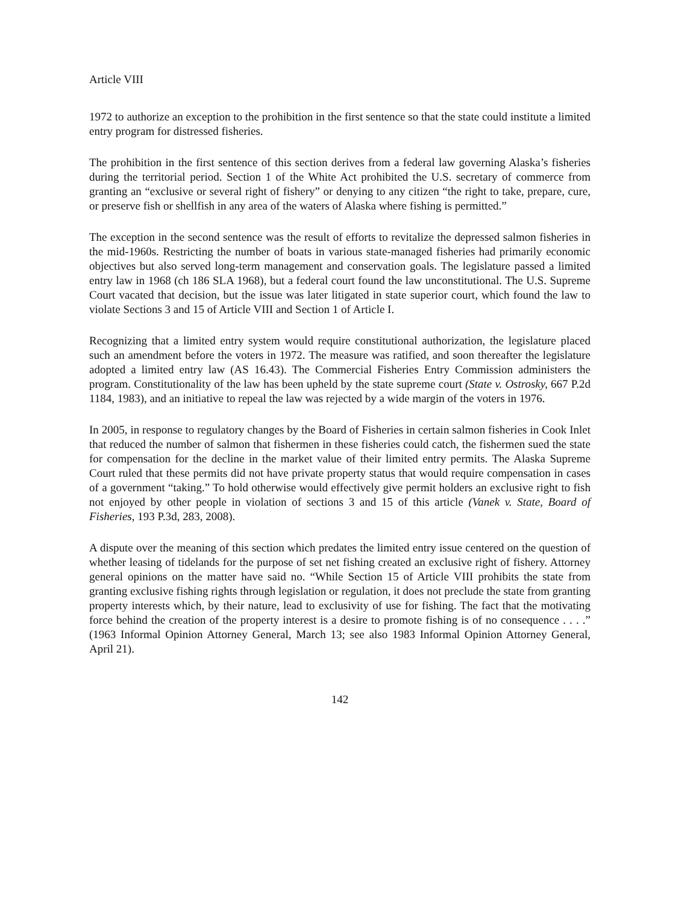Article VIII
1972 to authorize an exception to the prohibition in the first sentence so that the state could institute a limited entry program for distressed fisheries.
The prohibition in the first sentence of this section derives from a federal law governing Alaska’s fisheries during the territorial period. Section 1 of the White Act prohibited the U.S. secretary of commerce from granting an “exclusive or several right of fishery” or denying to any citizen “the right to take, prepare, cure, or preserve fish or shellfish in any area of the waters of Alaska where fishing is permitted.”
The exception in the second sentence was the result of efforts to revitalize the depressed salmon fisheries in the mid-1960s. Restricting the number of boats in various state-managed fisheries had primarily economic objectives but also served long-term management and conservation goals. The legislature passed a limited entry law in 1968 (ch 186 SLA 1968), but a federal court found the law unconstitutional. The U.S. Supreme Court vacated that decision, but the issue was later litigated in state superior court, which found the law to violate Sections 3 and 15 of Article VIII and Section 1 of Article I.
Recognizing that a limited entry system would require constitutional authorization, the legislature placed such an amendment before the voters in 1972. The measure was ratified, and soon thereafter the legislature adopted a limited entry law (AS 16.43). The Commercial Fisheries Entry Commission administers the program. Constitutionality of the law has been upheld by the state supreme court (State v. Ostrosky, 667 P.2d 1184, 1983), and an initiative to repeal the law was rejected by a wide margin of the voters in 1976.
In 2005, in response to regulatory changes by the Board of Fisheries in certain salmon fisheries in Cook Inlet that reduced the number of salmon that fishermen in these fisheries could catch, the fishermen sued the state for compensation for the decline in the market value of their limited entry permits. The Alaska Supreme Court ruled that these permits did not have private property status that would require compensation in cases of a government “taking.” To hold otherwise would effectively give permit holders an exclusive right to fish not enjoyed by other people in violation of sections 3 and 15 of this article (Vanek v. State, Board of Fisheries, 193 P.3d, 283, 2008).
A dispute over the meaning of this section which predates the limited entry issue centered on the question of whether leasing of tidelands for the purpose of set net fishing created an exclusive right of fishery. Attorney general opinions on the matter have said no. “While Section 15 of Article VIII prohibits the state from granting exclusive fishing rights through legislation or regulation, it does not preclude the state from granting property interests which, by their nature, lead to exclusivity of use for fishing. The fact that the motivating force behind the creation of the property interest is a desire to promote fishing is of no consequence . . . .” (1963 Informal Opinion Attorney General, March 13; see also 1983 Informal Opinion Attorney General, April 21).
142